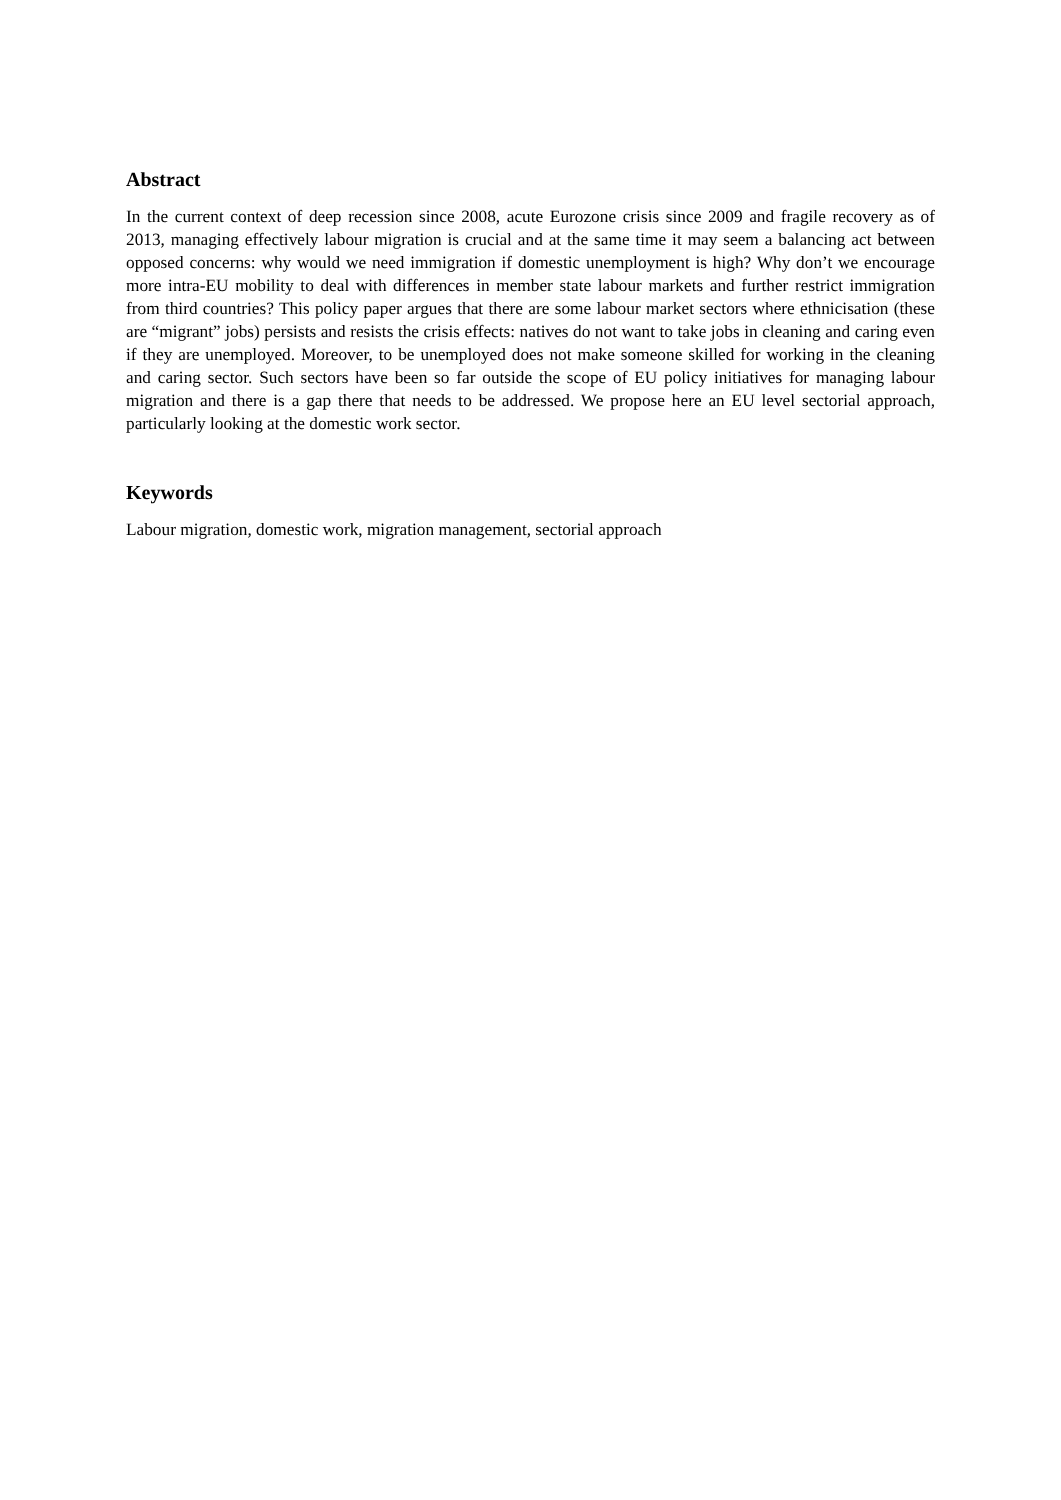Abstract
In the current context of deep recession since 2008, acute Eurozone crisis since 2009 and fragile recovery as of 2013, managing effectively labour migration is crucial and at the same time it may seem a balancing act between opposed concerns: why would we need immigration if domestic unemployment is high? Why don’t we encourage more intra-EU mobility to deal with differences in member state labour markets and further restrict immigration from third countries? This policy paper argues that there are some labour market sectors where ethnicisation (these are “migrant” jobs) persists and resists the crisis effects: natives do not want to take jobs in cleaning and caring even if they are unemployed. Moreover, to be unemployed does not make someone skilled for working in the cleaning and caring sector. Such sectors have been so far outside the scope of EU policy initiatives for managing labour migration and there is a gap there that needs to be addressed. We propose here an EU level sectorial approach, particularly looking at the domestic work sector.
Keywords
Labour migration, domestic work, migration management, sectorial approach